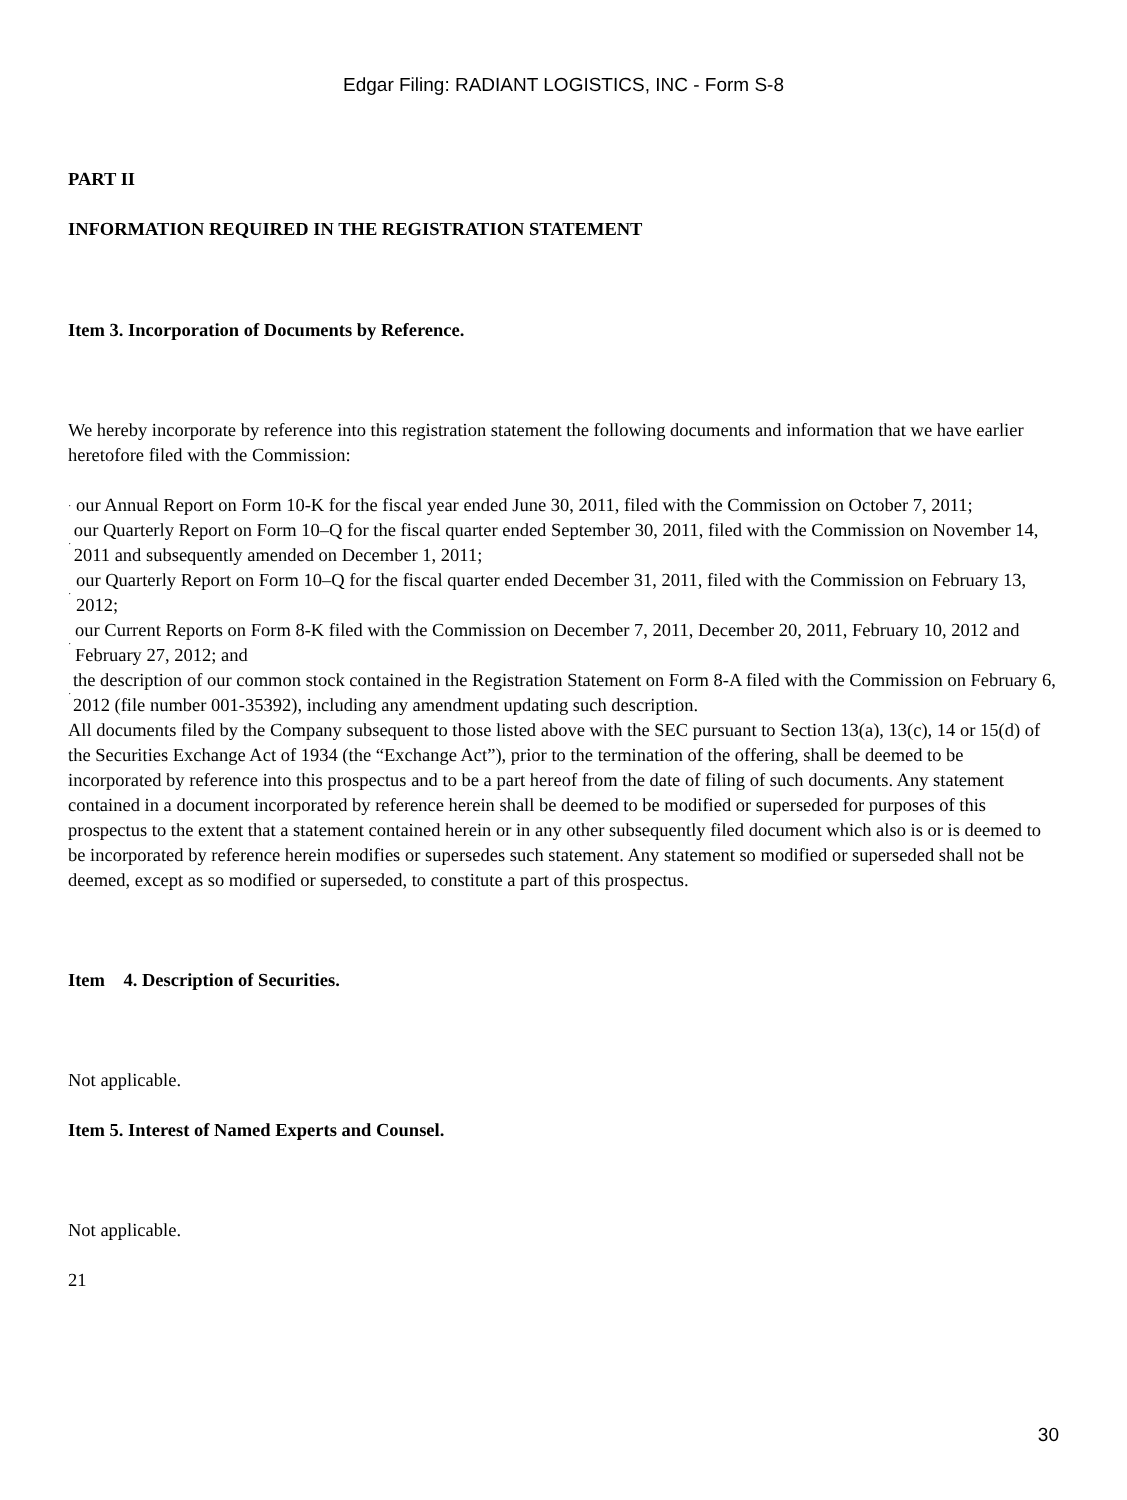Edgar Filing: RADIANT LOGISTICS, INC - Form S-8
PART II
INFORMATION REQUIRED IN THE REGISTRATION STATEMENT
Item 3. Incorporation of Documents by Reference.
We hereby incorporate by reference into this registration statement the following documents and information that we have earlier heretofore filed with the Commission:
· our Annual Report on Form 10-K for the fiscal year ended June 30, 2011, filed with the Commission on October 7, 2011;
· our Quarterly Report on Form 10‒Q for the fiscal quarter ended September 30, 2011, filed with the Commission on November 14, 2011 and subsequently amended on December 1, 2011;
· our Quarterly Report on Form 10‒Q for the fiscal quarter ended December 31, 2011, filed with the Commission on February 13, 2012;
· our Current Reports on Form 8-K filed with the Commission on December 7, 2011, December 20, 2011, February 10, 2012 and February 27, 2012; and
· the description of our common stock contained in the Registration Statement on Form 8-A filed with the Commission on February 6, 2012 (file number 001-35392), including any amendment updating such description.
All documents filed by the Company subsequent to those listed above with the SEC pursuant to Section 13(a), 13(c), 14 or 15(d) of the Securities Exchange Act of 1934 (the “Exchange Act”), prior to the termination of the offering, shall be deemed to be incorporated by reference into this prospectus and to be a part hereof from the date of filing of such documents. Any statement contained in a document incorporated by reference herein shall be deemed to be modified or superseded for purposes of this prospectus to the extent that a statement contained herein or in any other subsequently filed document which also is or is deemed to be incorporated by reference herein modifies or supersedes such statement. Any statement so modified or superseded shall not be deemed, except as so modified or superseded, to constitute a part of this prospectus.
Item 4. Description of Securities.
Not applicable.
Item 5. Interest of Named Experts and Counsel.
Not applicable.
21
30